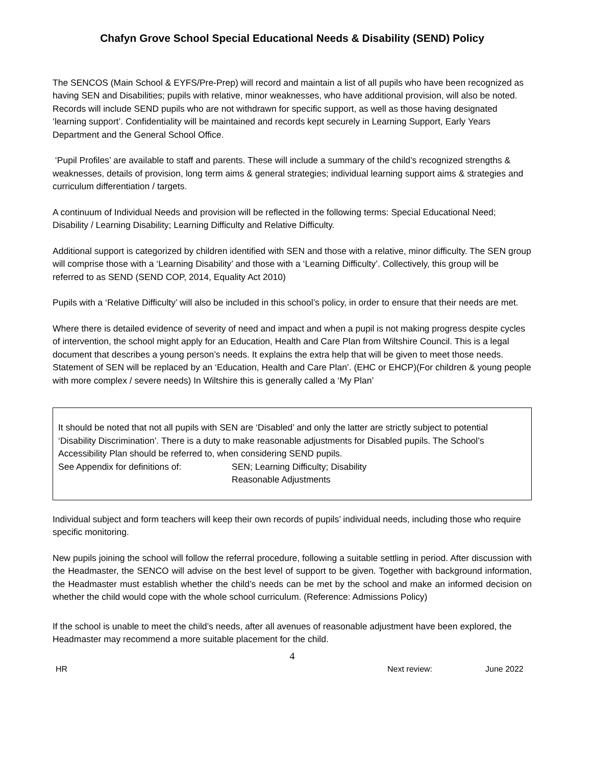Chafyn Grove School Special Educational Needs & Disability (SEND) Policy
The SENCOS (Main School & EYFS/Pre-Prep) will record and maintain a list of all pupils who have been recognized as having SEN and Disabilities; pupils with relative, minor weaknesses, who have additional provision, will also be noted. Records will include SEND pupils who are not withdrawn for specific support, as well as those having designated ‘learning support’. Confidentiality will be maintained and records kept securely in Learning Support, Early Years Department and the General School Office.
‘Pupil Profiles’ are available to staff and parents. These will include a summary of the child’s recognized strengths & weaknesses, details of provision, long term aims & general strategies; individual learning support aims & strategies and curriculum differentiation / targets.
A continuum of Individual Needs and provision will be reflected in the following terms: Special Educational Need; Disability / Learning Disability; Learning Difficulty and Relative Difficulty.
Additional support is categorized by children identified with SEN and those with a relative, minor difficulty. The SEN group will comprise those with a ‘Learning Disability’ and those with a ‘Learning Difficulty’. Collectively, this group will be referred to as SEND (SEND COP, 2014, Equality Act 2010)
Pupils with a ‘Relative Difficulty’ will also be included in this school’s policy, in order to ensure that their needs are met.
Where there is detailed evidence of severity of need and impact and when a pupil is not making progress despite cycles of intervention, the school might apply for an Education, Health and Care Plan from Wiltshire Council. This is a legal document that describes a young person’s needs. It explains the extra help that will be given to meet those needs. Statement of SEN will be replaced by an ‘Education, Health and Care Plan’. (EHC or EHCP)(For children & young people with more complex / severe needs) In Wiltshire this is generally called a ‘My Plan’
It should be noted that not all pupils with SEN are ‘Disabled’ and only the latter are strictly subject to potential ‘Disability Discrimination’. There is a duty to make reasonable adjustments for Disabled pupils. The School’s Accessibility Plan should be referred to, when considering SEND pupils.
See Appendix for definitions of: SEN; Learning Difficulty; Disability
Reasonable Adjustments
Individual subject and form teachers will keep their own records of pupils’ individual needs, including those who require specific monitoring.
New pupils joining the school will follow the referral procedure, following a suitable settling in period. After discussion with the Headmaster, the SENCO will advise on the best level of support to be given. Together with background information, the Headmaster must establish whether the child’s needs can be met by the school and make an informed decision on whether the child would cope with the whole school curriculum. (Reference: Admissions Policy)
If the school is unable to meet the child’s needs, after all avenues of reasonable adjustment have been explored, the Headmaster may recommend a more suitable placement for the child.
4
HR Next review: June 2022